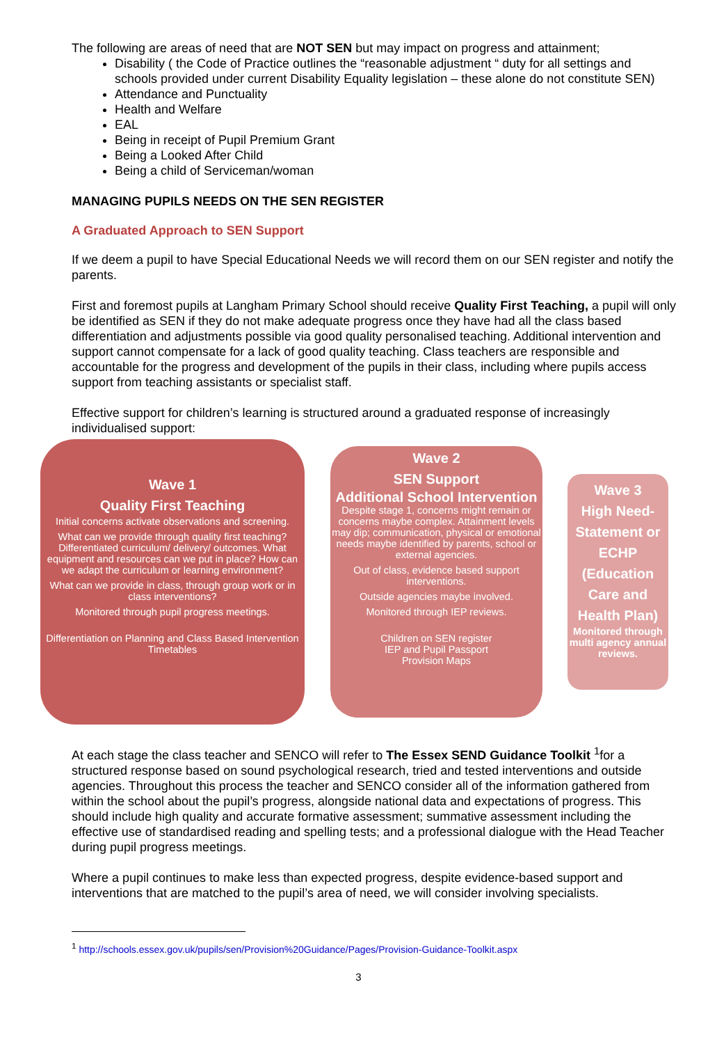The following are areas of need that are NOT SEN but may impact on progress and attainment;
Disability ( the Code of Practice outlines the “reasonable adjustment “ duty for all settings and schools provided under current Disability Equality legislation – these alone do not constitute SEN)
Attendance and Punctuality
Health and Welfare
EAL
Being in receipt of Pupil Premium Grant
Being a Looked After Child
Being a child of Serviceman/woman
MANAGING PUPILS NEEDS ON THE SEN REGISTER
A Graduated Approach to SEN Support
If we deem a pupil to have Special Educational Needs we will record them on our SEN register and notify the parents.
First and foremost pupils at Langham Primary School should receive Quality First Teaching, a pupil will only be identified as SEN if they do not make adequate progress once they have had all the class based differentiation and adjustments possible via good quality personalised teaching. Additional intervention and support cannot compensate for a lack of good quality teaching. Class teachers are responsible and accountable for the progress and development of the pupils in their class, including where pupils access support from teaching assistants or specialist staff.
Effective support for children’s learning is structured around a graduated response of increasingly individualised support:
Wave 1
Quality First Teaching
Initial concerns activate observations and screening.
What can we provide through quality first teaching? Differentiated curriculum/ delivery/ outcomes. What equipment and resources can we put in place? How can we adapt the curriculum or learning environment?
What can we provide in class, through group work or in class interventions?
Monitored through pupil progress meetings.
Differentiation on Planning and Class Based Intervention Timetables
Wave 2
SEN Support
Additional School Intervention
Despite stage 1, concerns might remain or concerns maybe complex. Attainment levels may dip; communication, physical or emotional needs maybe identified by parents, school or external agencies.
Out of class, evidence based support interventions.
Outside agencies maybe involved.
Monitored through IEP reviews.
Children on SEN register
IEP and Pupil Passport
Provision Maps
Wave 3
High Need- Statement or ECHP (Education Care and Health Plan)
Monitored through multi agency annual reviews.
At each stage the class teacher and SENCO will refer to The Essex SEND Guidance Toolkit <sup>1</sup>for a structured response based on sound psychological research, tried and tested interventions and outside agencies. Throughout this process the teacher and SENCO consider all of the information gathered from within the school about the pupil’s progress, alongside national data and expectations of progress. This should include high quality and accurate formative assessment; summative assessment including the effective use of standardised reading and spelling tests; and a professional dialogue with the Head Teacher during pupil progress meetings.
Where a pupil continues to make less than expected progress, despite evidence-based support and interventions that are matched to the pupil’s area of need, we will consider involving specialists.
<sup>1</sup> http://schools.essex.gov.uk/pupils/sen/Provision%20Guidance/Pages/Provision-Guidance-Toolkit.aspx
3